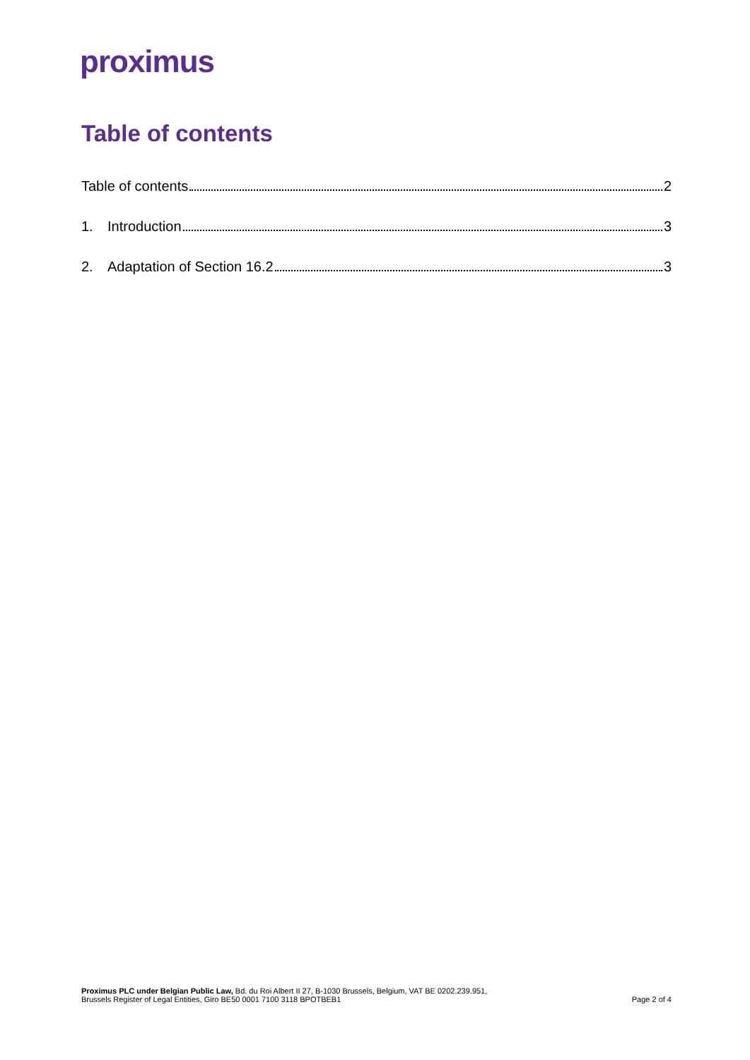proximus
Table of contents
Table of contents 2
1. Introduction 3
2. Adaptation of Section 16.2 3
Proximus PLC under Belgian Public Law, Bd. du Roi Albert II 27, B-1030 Brussels, Belgium, VAT BE 0202.239.951,
Brussels Register of Legal Entities, Giro BE50 0001 7100 3118 BPOTBEB1
Page 2 of 4